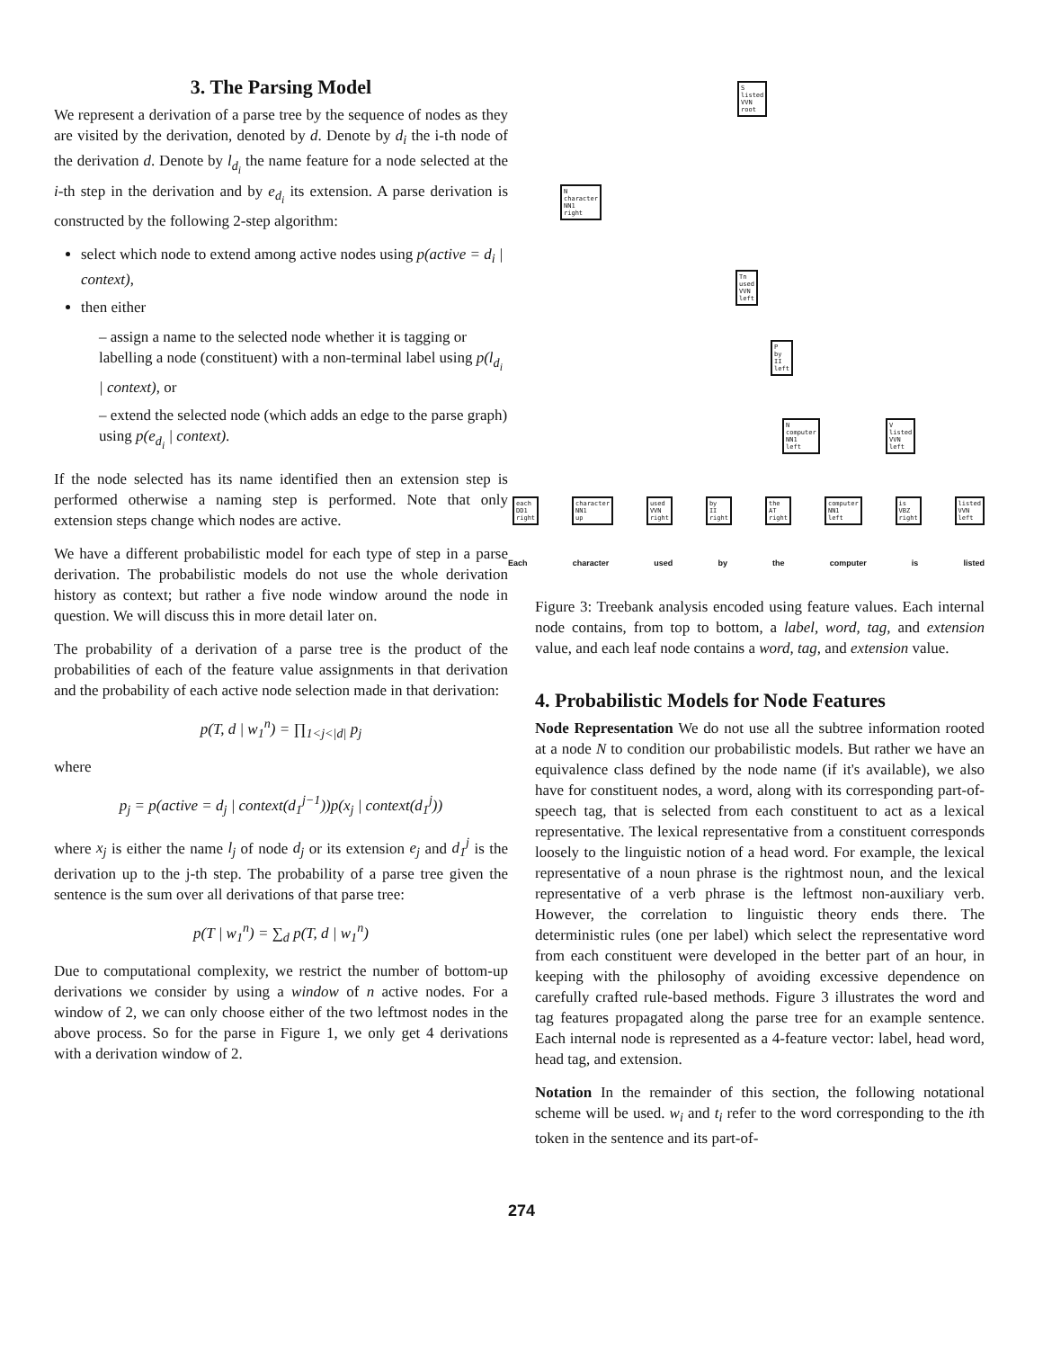3. The Parsing Model
We represent a derivation of a parse tree by the sequence of nodes as they are visited by the derivation, denoted by d. Denote by d<sub>i</sub> the i-th node of the derivation d. Denote by l<sub>d<sub>i</sub></sub> the name feature for a node selected at the i-th step in the derivation and by e<sub>d<sub>i</sub></sub> its extension. A parse derivation is constructed by the following 2-step algorithm:
select which node to extend among active nodes using p(active = d<sub>i</sub> | context),
then either
– assign a name to the selected node whether it is tagging or labelling a node (constituent) with a non-terminal label using p(l<sub>d<sub>i</sub></sub> | context), or
– extend the selected node (which adds an edge to the parse graph) using p(e<sub>d<sub>i</sub></sub> | context).
If the node selected has its name identified then an extension step is performed otherwise a naming step is performed. Note that only extension steps change which nodes are active.
We have a different probabilistic model for each type of step in a parse derivation. The probabilistic models do not use the whole derivation history as context; but rather a five node window around the node in question. We will discuss this in more detail later on.
The probability of a derivation of a parse tree is the product of the probabilities of each of the feature value assignments in that derivation and the probability of each active node selection made in that derivation:
p(T, d | w<sub>1</sub><sup>n</sup>) = ∏<sub>1<j<|d|</sub> p<sub>j</sub>
where
p<sub>j</sub> = p(active = d<sub>j</sub> | context(d<sub>1</sub><sup>j−1</sup>))p(x<sub>j</sub> | context(d<sub>1</sub><sup>j</sup>))
where x<sub>j</sub> is either the name l<sub>j</sub> of node d<sub>j</sub> or its extension e<sub>j</sub> and d<sub>1</sub><sup>j</sup> is the derivation up to the j-th step. The probability of a parse tree given the sentence is the sum over all derivations of that parse tree:
p(T | w<sub>1</sub><sup>n</sup>) = ∑<sub>d</sub> p(T, d | w<sub>1</sub><sup>n</sup>)
Due to computational complexity, we restrict the number of bottom-up derivations we consider by using a window of n active nodes. For a window of 2, we can only choose either of the two leftmost nodes in the above process. So for the parse in Figure 1, we only get 4 derivations with a derivation window of 2.
S
listed
VVN
root
N
character
NN1
right
Tn
used
VVN
left
P
by
II
left
N
computer
NN1
left
V
listed
VVN
left
each
DD1
right
character
NN1
up
used
VVN
right
by
II
right
the
AT
right
computer
NN1
left
is
VBZ
right
listed
VVN
left
Each character used by the computer is listed
Figure 3: Treebank analysis encoded using feature values. Each internal node contains, from top to bottom, a label, word, tag, and extension value, and each leaf node contains a word, tag, and extension value.
4. Probabilistic Models for Node Features
Node Representation We do not use all the subtree information rooted at a node N to condition our probabilistic models. But rather we have an equivalence class defined by the node name (if it's available), we also have for constituent nodes, a word, along with its corresponding part-of-speech tag, that is selected from each constituent to act as a lexical representative. The lexical representative from a constituent corresponds loosely to the linguistic notion of a head word. For example, the lexical representative of a noun phrase is the rightmost noun, and the lexical representative of a verb phrase is the leftmost non-auxiliary verb. However, the correlation to linguistic theory ends there. The deterministic rules (one per label) which select the representative word from each constituent were developed in the better part of an hour, in keeping with the philosophy of avoiding excessive dependence on carefully crafted rule-based methods. Figure 3 illustrates the word and tag features propagated along the parse tree for an example sentence. Each internal node is represented as a 4-feature vector: label, head word, head tag, and extension.
Notation In the remainder of this section, the following notational scheme will be used. w<sub>i</sub> and t<sub>i</sub> refer to the word corresponding to the ith token in the sentence and its part-of-
274